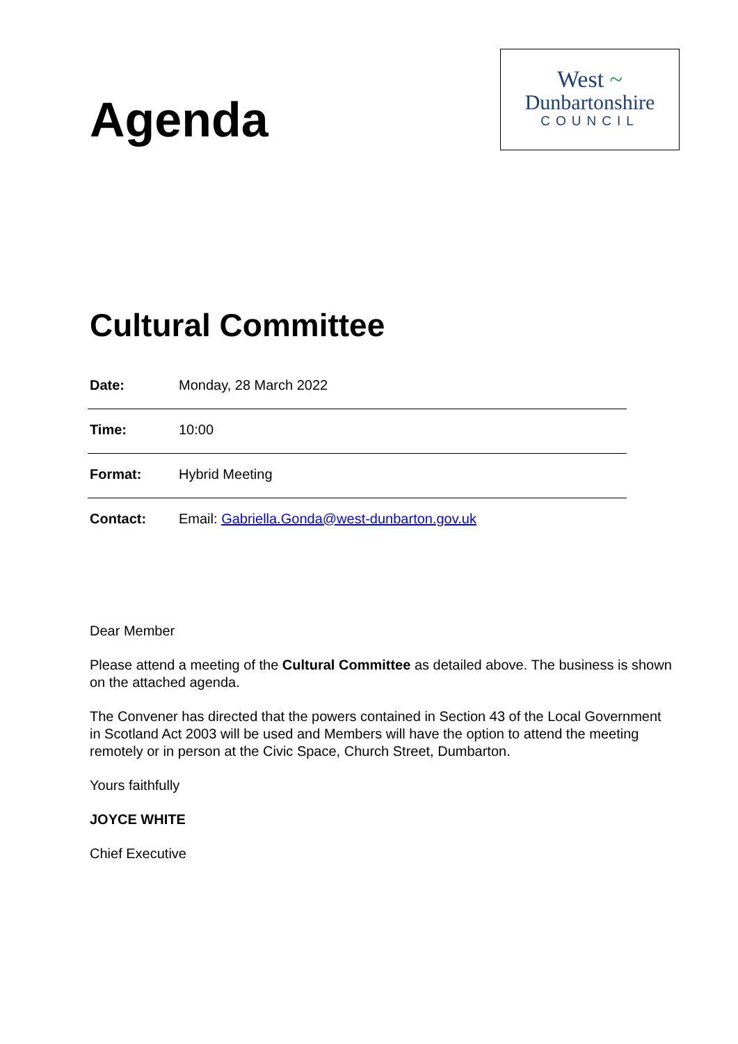Agenda
West ~
Dunbartonshire
COUNCIL
Cultural Committee
| Date: | Monday, 28 March 2022 |
| Time: | 10:00 |
| Format: | Hybrid Meeting |
| Contact: | Email: Gabriella.Gonda@west-dunbarton.gov.uk |
Dear Member
Please attend a meeting of the Cultural Committee as detailed above. The business is shown on the attached agenda.
The Convener has directed that the powers contained in Section 43 of the Local Government in Scotland Act 2003 will be used and Members will have the option to attend the meeting remotely or in person at the Civic Space, Church Street, Dumbarton.
Yours faithfully
JOYCE WHITE
Chief Executive